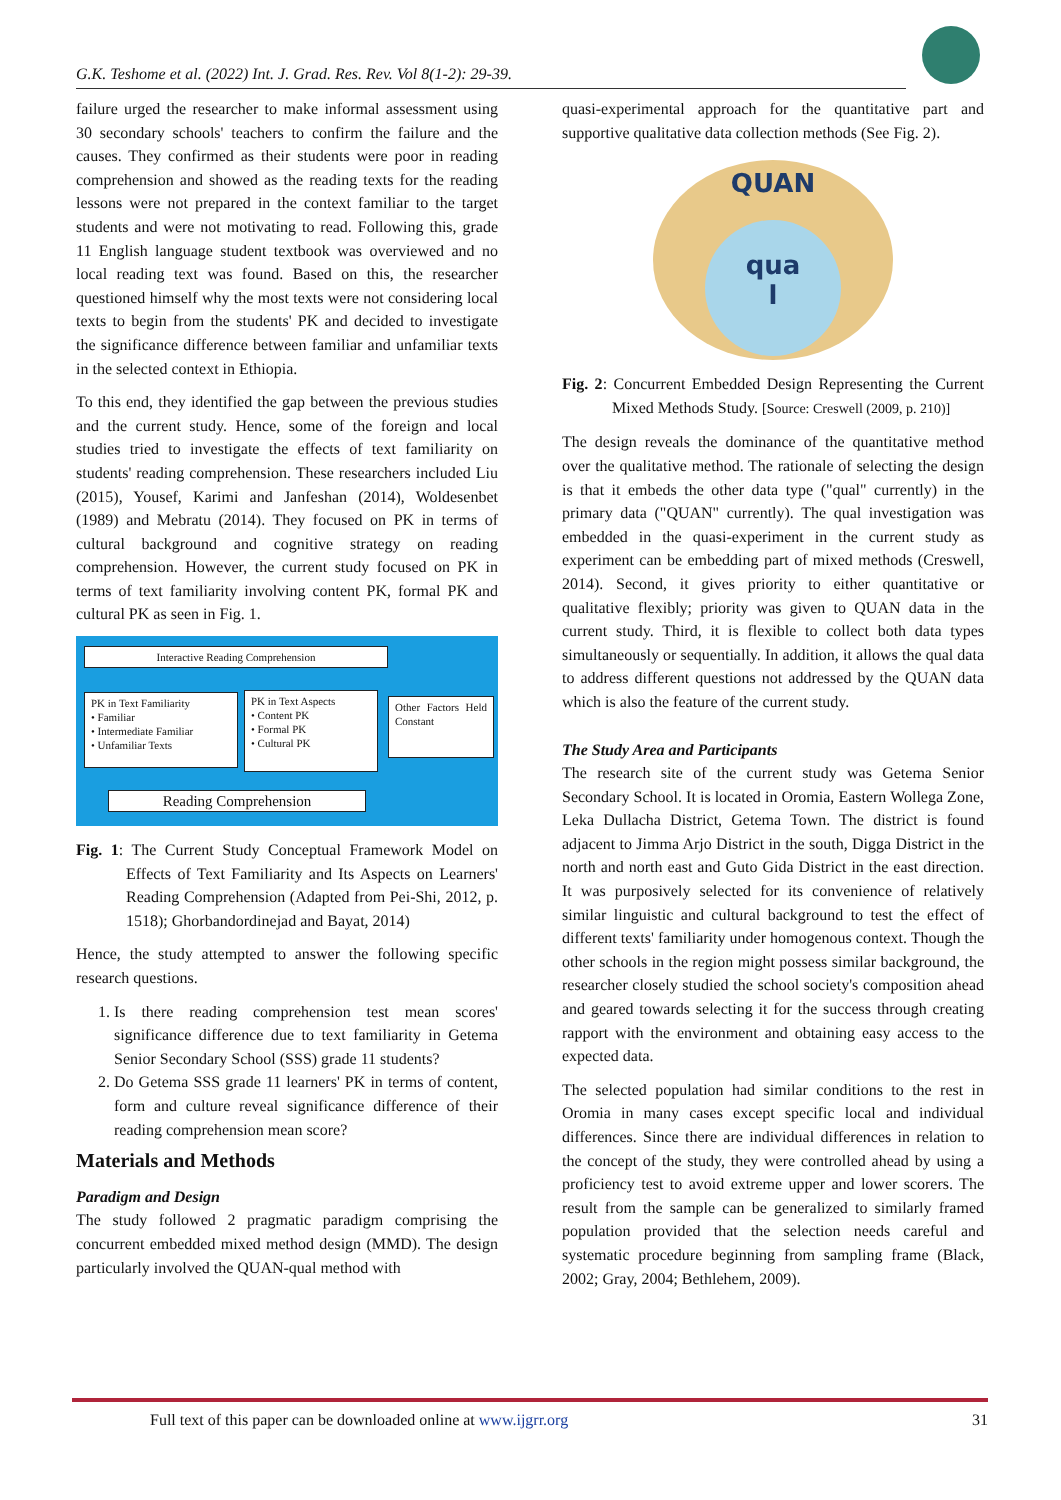G.K. Teshome et al. (2022) Int. J. Grad. Res. Rev. Vol 8(1-2): 29-39.
failure urged the researcher to make informal assessment using 30 secondary schools' teachers to confirm the failure and the causes. They confirmed as their students were poor in reading comprehension and showed as the reading texts for the reading lessons were not prepared in the context familiar to the target students and were not motivating to read. Following this, grade 11 English language student textbook was overviewed and no local reading text was found. Based on this, the researcher questioned himself why the most texts were not considering local texts to begin from the students' PK and decided to investigate the significance difference between familiar and unfamiliar texts in the selected context in Ethiopia.
To this end, they identified the gap between the previous studies and the current study. Hence, some of the foreign and local studies tried to investigate the effects of text familiarity on students' reading comprehension. These researchers included Liu (2015), Yousef, Karimi and Janfeshan (2014), Woldesenbet (1989) and Mebratu (2014). They focused on PK in terms of cultural background and cognitive strategy on reading comprehension. However, the current study focused on PK in terms of text familiarity involving content PK, formal PK and cultural PK as seen in Fig. 1.
Interactive Reading Comprehension
PK in Text Familiarity
• Familiar
• Intermediate Familiar
• Unfamiliar Texts
PK in Text Aspects
• Content PK
• Formal PK
• Cultural PK
Other Factors Held Constant
Reading Comprehension
Fig. 1: The Current Study Conceptual Framework Model on Effects of Text Familiarity and Its Aspects on Learners' Reading Comprehension (Adapted from Pei-Shi, 2012, p. 1518); Ghorbandordinejad and Bayat, 2014)
Hence, the study attempted to answer the following specific research questions.
1. Is there reading comprehension test mean scores' significance difference due to text familiarity in Getema Senior Secondary School (SSS) grade 11 students?
2. Do Getema SSS grade 11 learners' PK in terms of content, form and culture reveal significance difference of their reading comprehension mean score?
Materials and Methods
Paradigm and Design
The study followed 2 pragmatic paradigm comprising the concurrent embedded mixed method design (MMD). The design particularly involved the QUAN-qual method with
quasi-experimental approach for the quantitative part and supportive qualitative data collection methods (See Fig. 2).
QUAN
qua
l
Fig. 2: Concurrent Embedded Design Representing the Current Mixed Methods Study. [Source: Creswell (2009, p. 210)]
The design reveals the dominance of the quantitative method over the qualitative method. The rationale of selecting the design is that it embeds the other data type ("qual" currently) in the primary data ("QUAN" currently). The qual investigation was embedded in the quasi-experiment in the current study as experiment can be embedding part of mixed methods (Creswell, 2014). Second, it gives priority to either quantitative or qualitative flexibly; priority was given to QUAN data in the current study. Third, it is flexible to collect both data types simultaneously or sequentially. In addition, it allows the qual data to address different questions not addressed by the QUAN data which is also the feature of the current study.
The Study Area and Participants
The research site of the current study was Getema Senior Secondary School. It is located in Oromia, Eastern Wollega Zone, Leka Dullacha District, Getema Town. The district is found adjacent to Jimma Arjo District in the south, Digga District in the north and north east and Guto Gida District in the east direction. It was purposively selected for its convenience of relatively similar linguistic and cultural background to test the effect of different texts' familiarity under homogenous context. Though the other schools in the region might possess similar background, the researcher closely studied the school society's composition ahead and geared towards selecting it for the success through creating rapport with the environment and obtaining easy access to the expected data.
The selected population had similar conditions to the rest in Oromia in many cases except specific local and individual differences. Since there are individual differences in relation to the concept of the study, they were controlled ahead by using a proficiency test to avoid extreme upper and lower scorers. The result from the sample can be generalized to similarly framed population provided that the selection needs careful and systematic procedure beginning from sampling frame (Black, 2002; Gray, 2004; Bethlehem, 2009).
Full text of this paper can be downloaded online at www.ijgrr.org 31